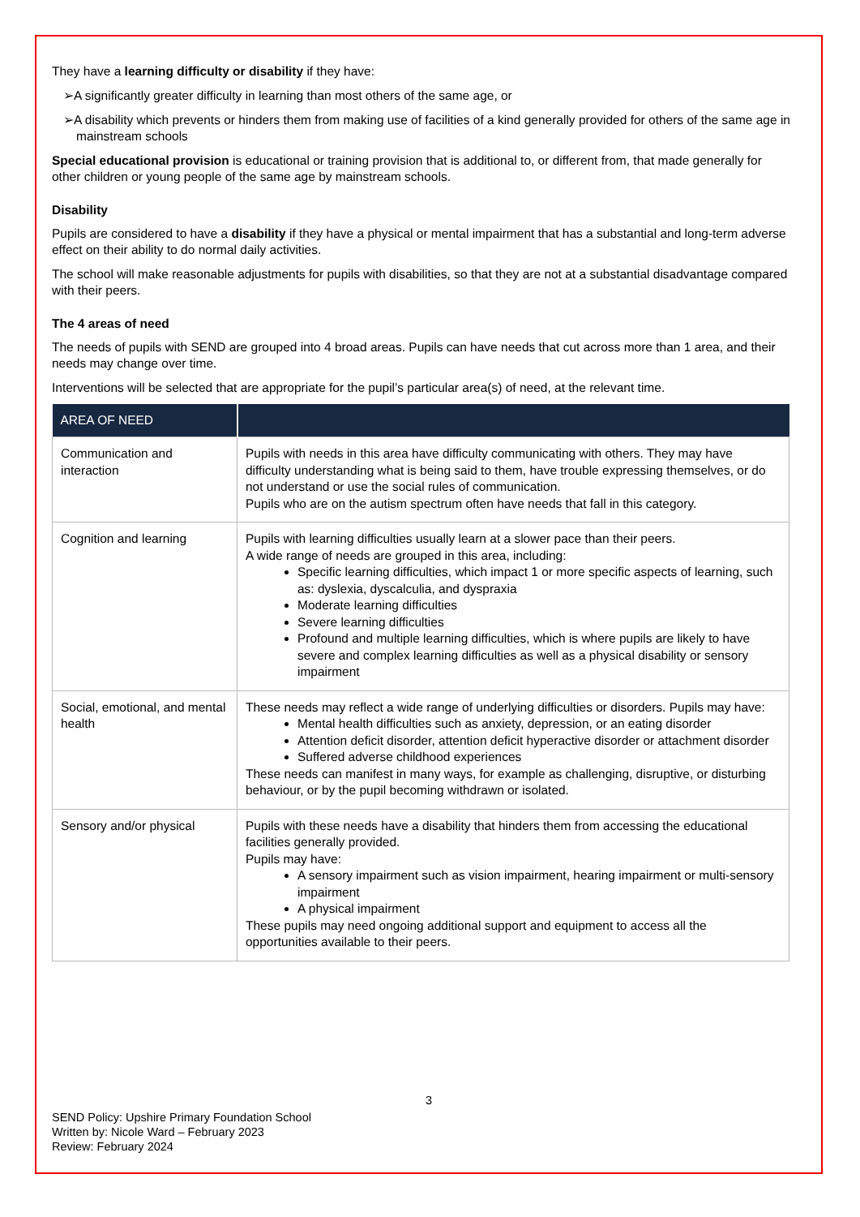They have a learning difficulty or disability if they have:
➢A significantly greater difficulty in learning than most others of the same age, or
➢A disability which prevents or hinders them from making use of facilities of a kind generally provided for others of the same age in mainstream schools
Special educational provision is educational or training provision that is additional to, or different from, that made generally for other children or young people of the same age by mainstream schools.
Disability
Pupils are considered to have a disability if they have a physical or mental impairment that has a substantial and long-term adverse effect on their ability to do normal daily activities.
The school will make reasonable adjustments for pupils with disabilities, so that they are not at a substantial disadvantage compared with their peers.
The 4 areas of need
The needs of pupils with SEND are grouped into 4 broad areas. Pupils can have needs that cut across more than 1 area, and their needs may change over time.
Interventions will be selected that are appropriate for the pupil’s particular area(s) of need, at the relevant time.
| AREA OF NEED | |
| --- | --- |
| Communication and interaction | Pupils with needs in this area have difficulty communicating with others. They may have difficulty understanding what is being said to them, have trouble expressing themselves, or do not understand or use the social rules of communication. Pupils who are on the autism spectrum often have needs that fall in this category. |
| Cognition and learning | Pupils with learning difficulties usually learn at a slower pace than their peers. A wide range of needs are grouped in this area, including: Specific learning difficulties, which impact 1 or more specific aspects of learning, such as: dyslexia, dyscalculia, and dyspraxia Moderate learning difficulties Severe learning difficulties Profound and multiple learning difficulties, which is where pupils are likely to have severe and complex learning difficulties as well as a physical disability or sensory impairment |
| Social, emotional, and mental health | These needs may reflect a wide range of underlying difficulties or disorders. Pupils may have: Mental health difficulties such as anxiety, depression, or an eating disorder Attention deficit disorder, attention deficit hyperactive disorder or attachment disorder Suffered adverse childhood experiences These needs can manifest in many ways, for example as challenging, disruptive, or disturbing behaviour, or by the pupil becoming withdrawn or isolated. |
| Sensory and/or physical | Pupils with these needs have a disability that hinders them from accessing the educational facilities generally provided. Pupils may have: A sensory impairment such as vision impairment, hearing impairment or multi-sensory impairment A physical impairment These pupils may need ongoing additional support and equipment to access all the opportunities available to their peers. |
3
SEND Policy: Upshire Primary Foundation School
Written by: Nicole Ward – February 2023
Review: February 2024